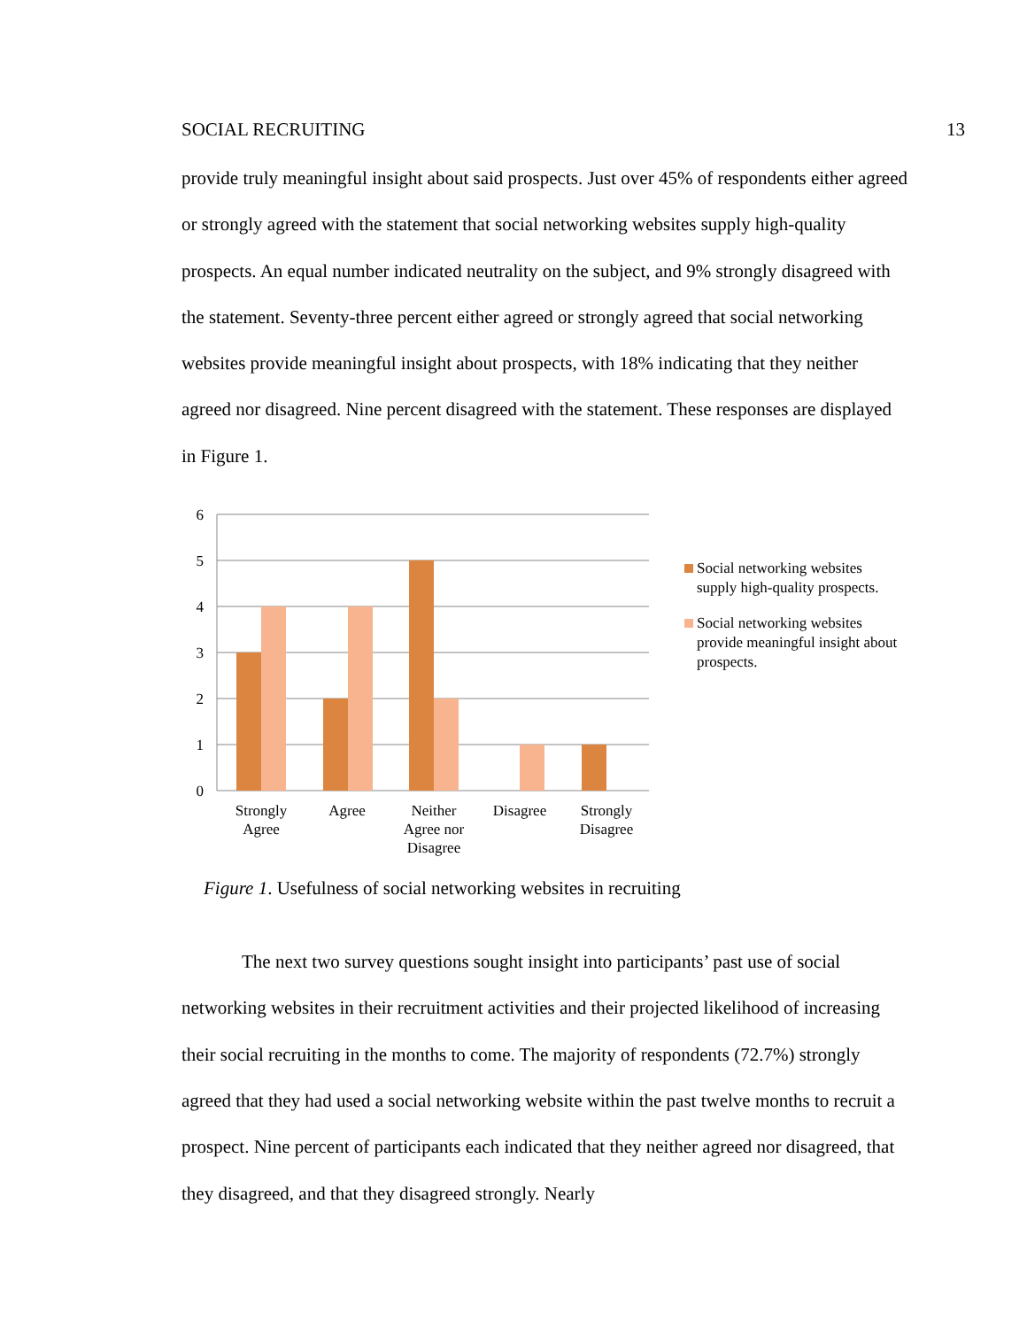SOCIAL RECRUITING 13
provide truly meaningful insight about said prospects. Just over 45% of respondents either agreed or strongly agreed with the statement that social networking websites supply high-quality prospects. An equal number indicated neutrality on the subject, and 9% strongly disagreed with the statement. Seventy-three percent either agreed or strongly agreed that social networking websites provide meaningful insight about prospects, with 18% indicating that they neither agreed nor disagreed. Nine percent disagreed with the statement. These responses are displayed in Figure 1.
6
5
4
3
2
1
0
Strongly
Agree
Agree
Neither
Agree nor
Disagree
Disagree
Strongly
Disagree
Social networking websites supply high-quality prospects.
Social networking websites provide meaningful insight about prospects.
Figure 1. Usefulness of social networking websites in recruiting
The next two survey questions sought insight into participants’ past use of social networking websites in their recruitment activities and their projected likelihood of increasing their social recruiting in the months to come. The majority of respondents (72.7%) strongly agreed that they had used a social networking website within the past twelve months to recruit a prospect. Nine percent of participants each indicated that they neither agreed nor disagreed, that they disagreed, and that they disagreed strongly. Nearly